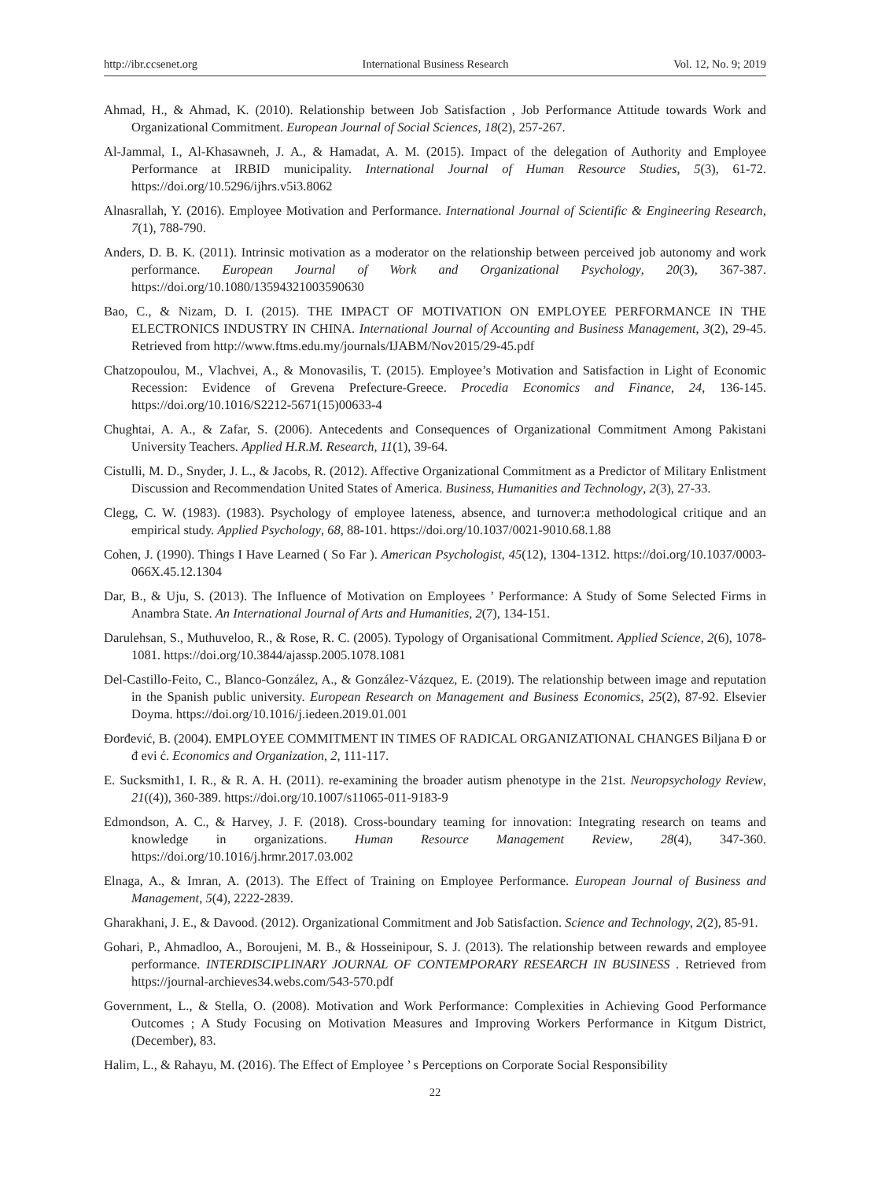http://ibr.ccsenet.org International Business Research Vol. 12, No. 9; 2019
Ahmad, H., & Ahmad, K. (2010). Relationship between Job Satisfaction , Job Performance Attitude towards Work and Organizational Commitment. European Journal of Social Sciences, 18(2), 257-267.
Al-Jammal, I., Al-Khasawneh, J. A., & Hamadat, A. M. (2015). Impact of the delegation of Authority and Employee Performance at IRBID municipality. International Journal of Human Resource Studies, 5(3), 61-72. https://doi.org/10.5296/ijhrs.v5i3.8062
Alnasrallah, Y. (2016). Employee Motivation and Performance. International Journal of Scientific & Engineering Research, 7(1), 788-790.
Anders, D. B. K. (2011). Intrinsic motivation as a moderator on the relationship between perceived job autonomy and work performance. European Journal of Work and Organizational Psychology, 20(3), 367-387. https://doi.org/10.1080/13594321003590630
Bao, C., & Nizam, D. I. (2015). THE IMPACT OF MOTIVATION ON EMPLOYEE PERFORMANCE IN THE ELECTRONICS INDUSTRY IN CHINA. International Journal of Accounting and Business Management, 3(2), 29-45. Retrieved from http://www.ftms.edu.my/journals/IJABM/Nov2015/29-45.pdf
Chatzopoulou, M., Vlachvei, A., & Monovasilis, T. (2015). Employee’s Motivation and Satisfaction in Light of Economic Recession: Evidence of Grevena Prefecture-Greece. Procedia Economics and Finance, 24, 136-145. https://doi.org/10.1016/S2212-5671(15)00633-4
Chughtai, A. A., & Zafar, S. (2006). Antecedents and Consequences of Organizational Commitment Among Pakistani University Teachers. Applied H.R.M. Research, 11(1), 39-64.
Cistulli, M. D., Snyder, J. L., & Jacobs, R. (2012). Affective Organizational Commitment as a Predictor of Military Enlistment Discussion and Recommendation United States of America. Business, Humanities and Technology, 2(3), 27-33.
Clegg, C. W. (1983). (1983). Psychology of employee lateness, absence, and turnover:a methodological critique and an empirical study. Applied Psychology, 68, 88-101. https://doi.org/10.1037/0021-9010.68.1.88
Cohen, J. (1990). Things I Have Learned ( So Far ). American Psychologist, 45(12), 1304-1312. https://doi.org/10.1037/0003-066X.45.12.1304
Dar, B., & Uju, S. (2013). The Influence of Motivation on Employees ’ Performance: A Study of Some Selected Firms in Anambra State. An International Journal of Arts and Humanities, 2(7), 134-151.
Darulehsan, S., Muthuveloo, R., & Rose, R. C. (2005). Typology of Organisational Commitment. Applied Science, 2(6), 1078-1081. https://doi.org/10.3844/ajassp.2005.1078.1081
Del-Castillo-Feito, C., Blanco-González, A., & González-Vázquez, E. (2019). The relationship between image and reputation in the Spanish public university. European Research on Management and Business Economics, 25(2), 87-92. Elsevier Doyma. https://doi.org/10.1016/j.iedeen.2019.01.001
Đorđević, B. (2004). EMPLOYEE COMMITMENT IN TIMES OF RADICAL ORGANIZATIONAL CHANGES Biljana Đ or đ evi ć. Economics and Organization, 2, 111-117.
E. Sucksmith1, I. R., & R. A. H. (2011). re-examining the broader autism phenotype in the 21st. Neuropsychology Review, 21((4)), 360-389. https://doi.org/10.1007/s11065-011-9183-9
Edmondson, A. C., & Harvey, J. F. (2018). Cross-boundary teaming for innovation: Integrating research on teams and knowledge in organizations. Human Resource Management Review, 28(4), 347-360. https://doi.org/10.1016/j.hrmr.2017.03.002
Elnaga, A., & Imran, A. (2013). The Effect of Training on Employee Performance. European Journal of Business and Management, 5(4), 2222-2839.
Gharakhani, J. E., & Davood. (2012). Organizational Commitment and Job Satisfaction. Science and Technology, 2(2), 85-91.
Gohari, P., Ahmadloo, A., Boroujeni, M. B., & Hosseinipour, S. J. (2013). The relationship between rewards and employee performance. INTERDISCIPLINARY JOURNAL OF CONTEMPORARY RESEARCH IN BUSINESS . Retrieved from https://journal-archieves34.webs.com/543-570.pdf
Government, L., & Stella, O. (2008). Motivation and Work Performance: Complexities in Achieving Good Performance Outcomes ; A Study Focusing on Motivation Measures and Improving Workers Performance in Kitgum District, (December), 83.
Halim, L., & Rahayu, M. (2016). The Effect of Employee ’ s Perceptions on Corporate Social Responsibility
22